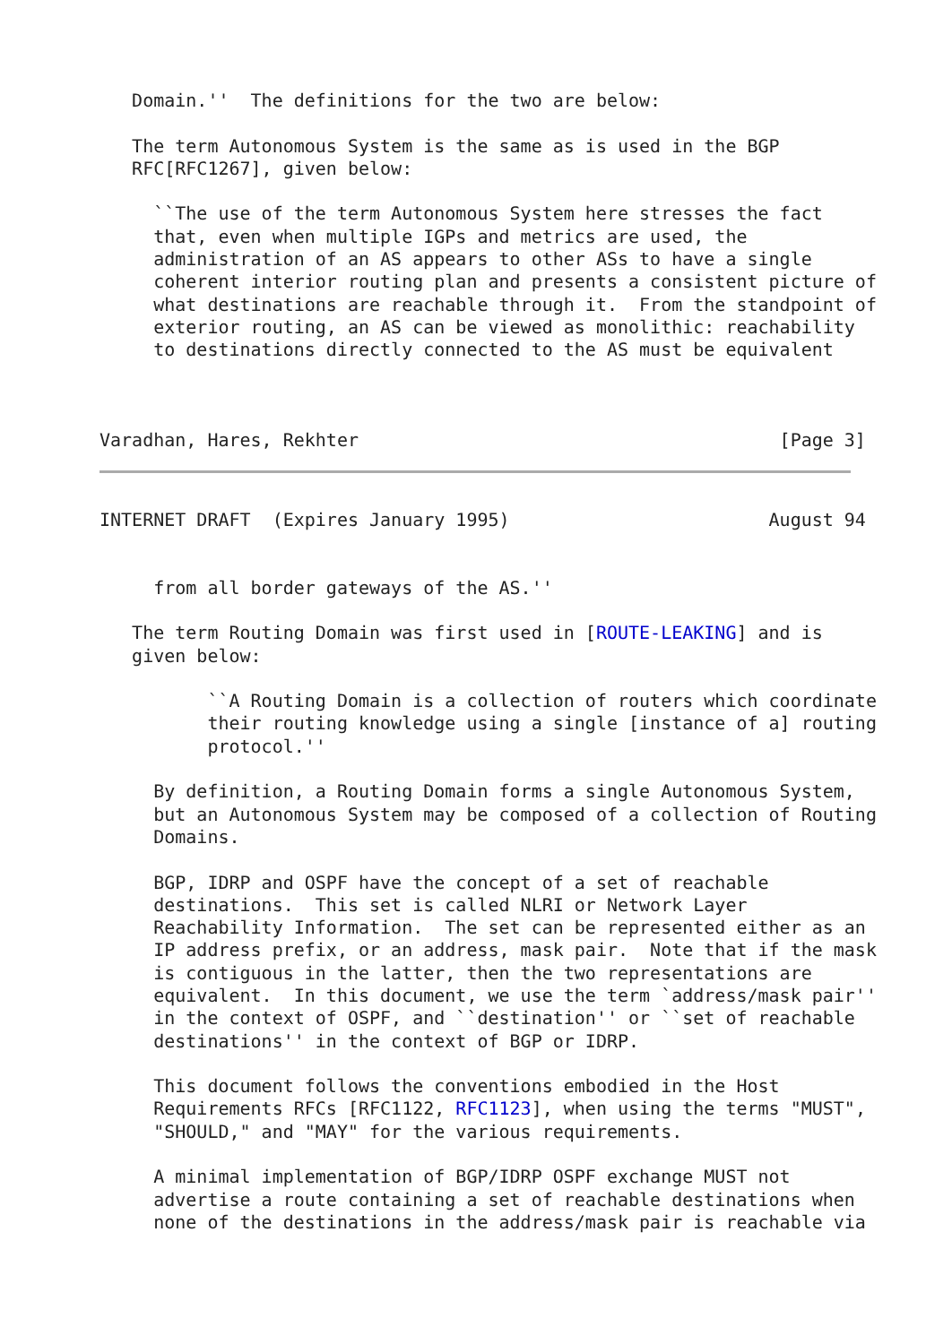Domain.''  The definitions for the two are below:

   The term Autonomous System is the same as is used in the BGP
   RFC[RFC1267], given below:

     ``The use of the term Autonomous System here stresses the fact
     that, even when multiple IGPs and metrics are used, the
     administration of an AS appears to other ASs to have a single
     coherent interior routing plan and presents a consistent picture of
     what destinations are reachable through it.  From the standpoint of
     exterior routing, an AS can be viewed as monolithic: reachability
     to destinations directly connected to the AS must be equivalent



Varadhan, Hares, Rekhter                                       [Page 3]
INTERNET DRAFT  (Expires January 1995)                        August 94


     from all border gateways of the AS.''

   The term Routing Domain was first used in [ROUTE-LEAKING] and is
   given below:

          ``A Routing Domain is a collection of routers which coordinate
          their routing knowledge using a single [instance of a] routing
          protocol.''

     By definition, a Routing Domain forms a single Autonomous System,
     but an Autonomous System may be composed of a collection of Routing
     Domains.

     BGP, IDRP and OSPF have the concept of a set of reachable
     destinations.  This set is called NLRI or Network Layer
     Reachability Information.  The set can be represented either as an
     IP address prefix, or an address, mask pair.  Note that if the mask
     is contiguous in the latter, then the two representations are
     equivalent.  In this document, we use the term `address/mask pair''
     in the context of OSPF, and ``destination'' or ``set of reachable
     destinations'' in the context of BGP or IDRP.

     This document follows the conventions embodied in the Host
     Requirements RFCs [RFC1122, RFC1123], when using the terms "MUST",
     "SHOULD," and "MAY" for the various requirements.

     A minimal implementation of BGP/IDRP OSPF exchange MUST not
     advertise a route containing a set of reachable destinations when
     none of the destinations in the address/mask pair is reachable via